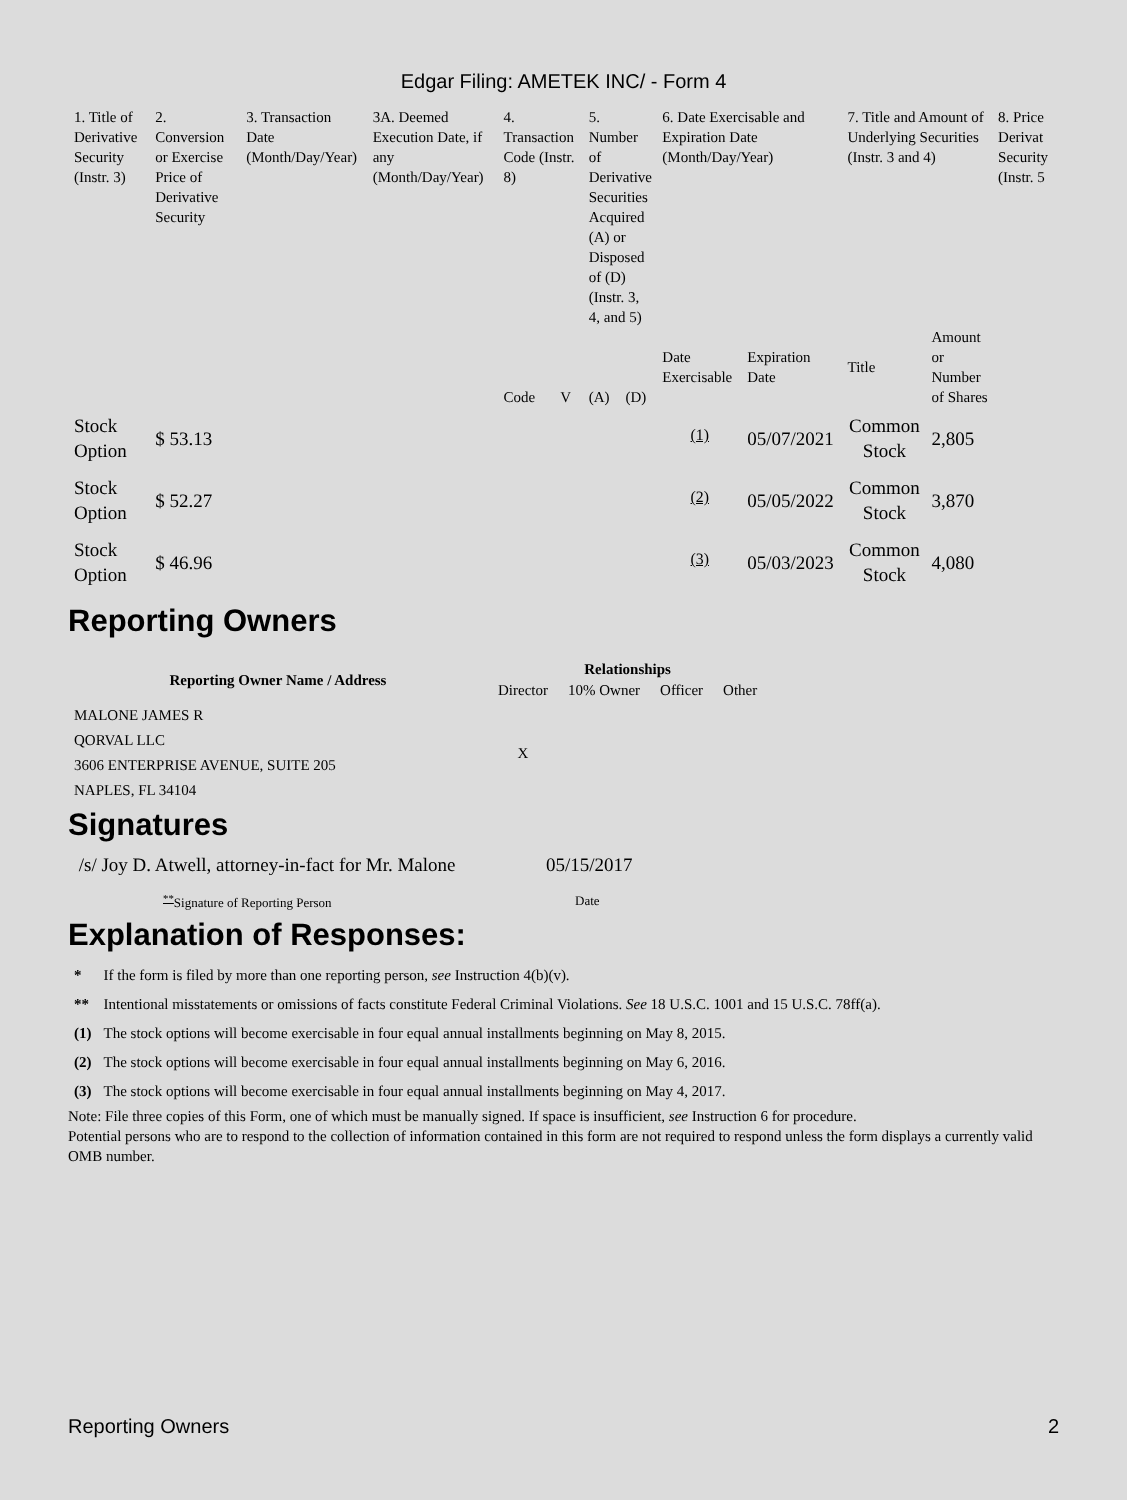Edgar Filing: AMETEK INC/ - Form 4
| 1. Title of Derivative Security (Instr. 3) | 2. Conversion or Exercise Price of Derivative Security | 3. Transaction Date (Month/Day/Year) | 3A. Deemed Execution Date, if any (Month/Day/Year) | 4. Transaction Code (Instr. 8) | | 5. Number of Derivative Securities Acquired (A) or Disposed of (D) (Instr. 3, 4, and 5) | | 6. Date Exercisable and Expiration Date (Month/Day/Year) | | 7. Title and Amount of Underlying Securities (Instr. 3 and 4) | | 8. Price Derivat Security (Instr. 5 |
| --- | --- | --- | --- | --- | --- | --- | --- | --- | --- | --- | --- | --- |
| | | | | Code | V | (A) | (D) | Date Exercisable | Expiration Date | Title | Amount or Number of Shares | |
| Stock Option | $ 53.13 | | | | | | | <sup>(1)</sup> | 05/07/2021 | Common Stock | 2,805 | |
| Stock Option | $ 52.27 | | | | | | | <sup>(2)</sup> | 05/05/2022 | Common Stock | 3,870 | |
| Stock Option | $ 46.96 | | | | | | | <sup>(3)</sup> | 05/03/2023 | Common Stock | 4,080 | |
Reporting Owners
| Reporting Owner Name / Address | Relationships | | | |
| --- | --- | --- | --- | --- |
| | Director | 10% Owner | Officer | Other |
| MALONE JAMES R QORVAL LLC 3606 ENTERPRISE AVENUE, SUITE 205 NAPLES, FL 34104 | X | | | |
Signatures
| /s/ Joy D. Atwell, attorney-in-fact for Mr. Malone | 05/15/2017 |
| <sup>**</sup> Signature of Reporting Person | Date |
Explanation of Responses:
| * | If the form is filed by more than one reporting person, see Instruction 4(b)(v). |
| ** | Intentional misstatements or omissions of facts constitute Federal Criminal Violations. See 18 U.S.C. 1001 and 15 U.S.C. 78ff(a). |
| (1) | The stock options will become exercisable in four equal annual installments beginning on May 8, 2015. |
| (2) | The stock options will become exercisable in four equal annual installments beginning on May 6, 2016. |
| (3) | The stock options will become exercisable in four equal annual installments beginning on May 4, 2017. |
Note: File three copies of this Form, one of which must be manually signed. If space is insufficient, see Instruction 6 for procedure.
Potential persons who are to respond to the collection of information contained in this form are not required to respond unless the form displays a currently valid OMB number.
Reporting Owners 2